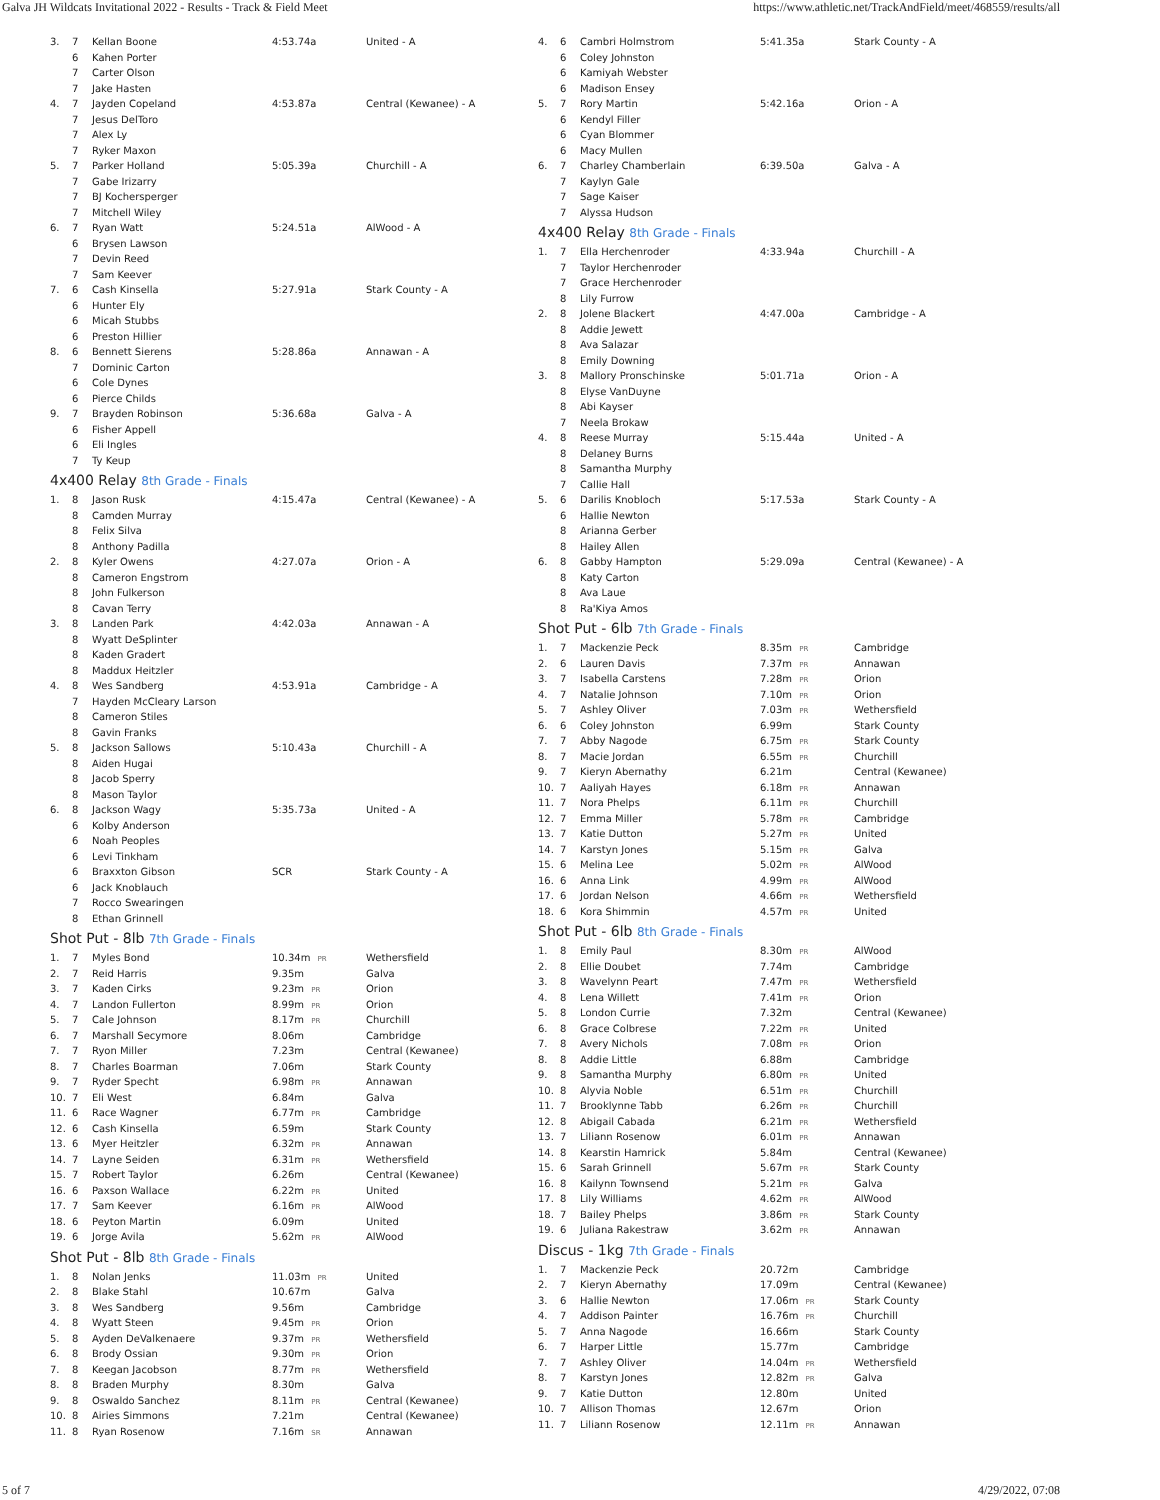Galva JH Wildcats Invitational 2022 - Results - Track & Field Meet https://www.athletic.net/TrackAndField/meet/468559/results/all
| 3. | 7 | Kellan Boone | 4:53.74a | United - A |
| | 6 | Kahen Porter | | |
| | 7 | Carter Olson | | |
| | 7 | Jake Hasten | | |
| 4. | 7 | Jayden Copeland | 4:53.87a | Central (Kewanee) - A |
| | 7 | Jesus DelToro | | |
| | 7 | Alex Ly | | |
| | 7 | Ryker Maxon | | |
| 5. | 7 | Parker Holland | 5:05.39a | Churchill - A |
| | 7 | Gabe Irizarry | | |
| | 7 | BJ Kochersperger | | |
| | 7 | Mitchell Wiley | | |
| 6. | 7 | Ryan Watt | 5:24.51a | AlWood - A |
| | 6 | Brysen Lawson | | |
| | 7 | Devin Reed | | |
| | 7 | Sam Keever | | |
| 7. | 6 | Cash Kinsella | 5:27.91a | Stark County - A |
| | 6 | Hunter Ely | | |
| | 6 | Micah Stubbs | | |
| | 6 | Preston Hillier | | |
| 8. | 6 | Bennett Sierens | 5:28.86a | Annawan - A |
| | 7 | Dominic Carton | | |
| | 6 | Cole Dynes | | |
| | 6 | Pierce Childs | | |
| 9. | 7 | Brayden Robinson | 5:36.68a | Galva - A |
| | 6 | Fisher Appell | | |
| | 6 | Eli Ingles | | |
| | 7 | Ty Keup | | |
4x400 Relay 8th Grade - Finals
| 1. | 8 | Jason Rusk | 4:15.47a | Central (Kewanee) - A |
| | 8 | Camden Murray | | |
| | 8 | Felix Silva | | |
| | 8 | Anthony Padilla | | |
| 2. | 8 | Kyler Owens | 4:27.07a | Orion - A |
| | 8 | Cameron Engstrom | | |
| | 8 | John Fulkerson | | |
| | 8 | Cavan Terry | | |
| 3. | 8 | Landen Park | 4:42.03a | Annawan - A |
| | 8 | Wyatt DeSplinter | | |
| | 8 | Kaden Gradert | | |
| | 8 | Maddux Heitzler | | |
| 4. | 8 | Wes Sandberg | 4:53.91a | Cambridge - A |
| | 7 | Hayden McCleary Larson | | |
| | 8 | Cameron Stiles | | |
| | 8 | Gavin Franks | | |
| 5. | 8 | Jackson Sallows | 5:10.43a | Churchill - A |
| | 8 | Aiden Hugai | | |
| | 8 | Jacob Sperry | | |
| | 8 | Mason Taylor | | |
| 6. | 8 | Jackson Wagy | 5:35.73a | United - A |
| | 6 | Kolby Anderson | | |
| | 6 | Noah Peoples | | |
| | 6 | Levi Tinkham | | |
| | 6 | Braxxton Gibson | SCR | Stark County - A |
| | 6 | Jack Knoblauch | | |
| | 7 | Rocco Swearingen | | |
| | 8 | Ethan Grinnell | | |
Shot Put - 8lb 7th Grade - Finals
| 1. | 7 | Myles Bond | 10.34m PR | Wethersfield |
| 2. | 7 | Reid Harris | 9.35m | Galva |
| 3. | 7 | Kaden Cirks | 9.23m PR | Orion |
| 4. | 7 | Landon Fullerton | 8.99m PR | Orion |
| 5. | 7 | Cale Johnson | 8.17m PR | Churchill |
| 6. | 7 | Marshall Secymore | 8.06m | Cambridge |
| 7. | 7 | Ryon Miller | 7.23m | Central (Kewanee) |
| 8. | 7 | Charles Boarman | 7.06m | Stark County |
| 9. | 7 | Ryder Specht | 6.98m PR | Annawan |
| 10. | 7 | Eli West | 6.84m | Galva |
| 11. | 6 | Race Wagner | 6.77m PR | Cambridge |
| 12. | 6 | Cash Kinsella | 6.59m | Stark County |
| 13. | 6 | Myer Heitzler | 6.32m PR | Annawan |
| 14. | 7 | Layne Seiden | 6.31m PR | Wethersfield |
| 15. | 7 | Robert Taylor | 6.26m | Central (Kewanee) |
| 16. | 6 | Paxson Wallace | 6.22m PR | United |
| 17. | 7 | Sam Keever | 6.16m PR | AlWood |
| 18. | 6 | Peyton Martin | 6.09m | United |
| 19. | 6 | Jorge Avila | 5.62m PR | AlWood |
Shot Put - 8lb 8th Grade - Finals
| 1. | 8 | Nolan Jenks | 11.03m PR | United |
| 2. | 8 | Blake Stahl | 10.67m | Galva |
| 3. | 8 | Wes Sandberg | 9.56m | Cambridge |
| 4. | 8 | Wyatt Steen | 9.45m PR | Orion |
| 5. | 8 | Ayden DeValkenaere | 9.37m PR | Wethersfield |
| 6. | 8 | Brody Ossian | 9.30m PR | Orion |
| 7. | 8 | Keegan Jacobson | 8.77m PR | Wethersfield |
| 8. | 8 | Braden Murphy | 8.30m | Galva |
| 9. | 8 | Oswaldo Sanchez | 8.11m PR | Central (Kewanee) |
| 10. | 8 | Airies Simmons | 7.21m | Central (Kewanee) |
| 11. | 8 | Ryan Rosenow | 7.16m SR | Annawan |
| 4. | 6 | Cambri Holmstrom | 5:41.35a | Stark County - A |
| | 6 | Coley Johnston | | |
| | 6 | Kamiyah Webster | | |
| | 6 | Madison Ensey | | |
| 5. | 7 | Rory Martin | 5:42.16a | Orion - A |
| | 6 | Kendyl Filler | | |
| | 6 | Cyan Blommer | | |
| | 6 | Macy Mullen | | |
| 6. | 7 | Charley Chamberlain | 6:39.50a | Galva - A |
| | 7 | Kaylyn Gale | | |
| | 7 | Sage Kaiser | | |
| | 7 | Alyssa Hudson | | |
4x400 Relay 8th Grade - Finals
| 1. | 7 | Ella Herchenroder | 4:33.94a | Churchill - A |
| | 7 | Taylor Herchenroder | | |
| | 7 | Grace Herchenroder | | |
| | 8 | Lily Furrow | | |
| 2. | 8 | Jolene Blackert | 4:47.00a | Cambridge - A |
| | 8 | Addie Jewett | | |
| | 8 | Ava Salazar | | |
| | 8 | Emily Downing | | |
| 3. | 8 | Mallory Pronschinske | 5:01.71a | Orion - A |
| | 8 | Elyse VanDuyne | | |
| | 8 | Abi Kayser | | |
| | 7 | Neela Brokaw | | |
| 4. | 8 | Reese Murray | 5:15.44a | United - A |
| | 8 | Delaney Burns | | |
| | 8 | Samantha Murphy | | |
| | 7 | Callie Hall | | |
| 5. | 6 | Darilis Knobloch | 5:17.53a | Stark County - A |
| | 6 | Hallie Newton | | |
| | 8 | Arianna Gerber | | |
| | 8 | Hailey Allen | | |
| 6. | 8 | Gabby Hampton | 5:29.09a | Central (Kewanee) - A |
| | 8 | Katy Carton | | |
| | 8 | Ava Laue | | |
| | 8 | Ra'Kiya Amos | | |
Shot Put - 6lb 7th Grade - Finals
| 1. | 7 | Mackenzie Peck | 8.35m PR | Cambridge |
| 2. | 6 | Lauren Davis | 7.37m PR | Annawan |
| 3. | 7 | Isabella Carstens | 7.28m PR | Orion |
| 4. | 7 | Natalie Johnson | 7.10m PR | Orion |
| 5. | 7 | Ashley Oliver | 7.03m PR | Wethersfield |
| 6. | 6 | Coley Johnston | 6.99m | Stark County |
| 7. | 7 | Abby Nagode | 6.75m PR | Stark County |
| 8. | 7 | Macie Jordan | 6.55m PR | Churchill |
| 9. | 7 | Kieryn Abernathy | 6.21m | Central (Kewanee) |
| 10. | 7 | Aaliyah Hayes | 6.18m PR | Annawan |
| 11. | 7 | Nora Phelps | 6.11m PR | Churchill |
| 12. | 7 | Emma Miller | 5.78m PR | Cambridge |
| 13. | 7 | Katie Dutton | 5.27m PR | United |
| 14. | 7 | Karstyn Jones | 5.15m PR | Galva |
| 15. | 6 | Melina Lee | 5.02m PR | AlWood |
| 16. | 6 | Anna Link | 4.99m PR | AlWood |
| 17. | 6 | Jordan Nelson | 4.66m PR | Wethersfield |
| 18. | 6 | Kora Shimmin | 4.57m PR | United |
Shot Put - 6lb 8th Grade - Finals
| 1. | 8 | Emily Paul | 8.30m PR | AlWood |
| 2. | 8 | Ellie Doubet | 7.74m | Cambridge |
| 3. | 8 | Wavelynn Peart | 7.47m PR | Wethersfield |
| 4. | 8 | Lena Willett | 7.41m PR | Orion |
| 5. | 8 | London Currie | 7.32m | Central (Kewanee) |
| 6. | 8 | Grace Colbrese | 7.22m PR | United |
| 7. | 8 | Avery Nichols | 7.08m PR | Orion |
| 8. | 8 | Addie Little | 6.88m | Cambridge |
| 9. | 8 | Samantha Murphy | 6.80m PR | United |
| 10. | 8 | Alyvia Noble | 6.51m PR | Churchill |
| 11. | 7 | Brooklynne Tabb | 6.26m PR | Churchill |
| 12. | 8 | Abigail Cabada | 6.21m PR | Wethersfield |
| 13. | 7 | Liliann Rosenow | 6.01m PR | Annawan |
| 14. | 8 | Kearstin Hamrick | 5.84m | Central (Kewanee) |
| 15. | 6 | Sarah Grinnell | 5.67m PR | Stark County |
| 16. | 8 | Kailynn Townsend | 5.21m PR | Galva |
| 17. | 8 | Lily Williams | 4.62m PR | AlWood |
| 18. | 7 | Bailey Phelps | 3.86m PR | Stark County |
| 19. | 6 | Juliana Rakestraw | 3.62m PR | Annawan |
Discus - 1kg 7th Grade - Finals
| 1. | 7 | Mackenzie Peck | 20.72m | Cambridge |
| 2. | 7 | Kieryn Abernathy | 17.09m | Central (Kewanee) |
| 3. | 6 | Hallie Newton | 17.06m PR | Stark County |
| 4. | 7 | Addison Painter | 16.76m PR | Churchill |
| 5. | 7 | Anna Nagode | 16.66m | Stark County |
| 6. | 7 | Harper Little | 15.77m | Cambridge |
| 7. | 7 | Ashley Oliver | 14.04m PR | Wethersfield |
| 8. | 7 | Karstyn Jones | 12.82m PR | Galva |
| 9. | 7 | Katie Dutton | 12.80m | United |
| 10. | 7 | Allison Thomas | 12.67m | Orion |
| 11. | 7 | Liliann Rosenow | 12.11m PR | Annawan |
5 of 7 4/29/2022, 07:08